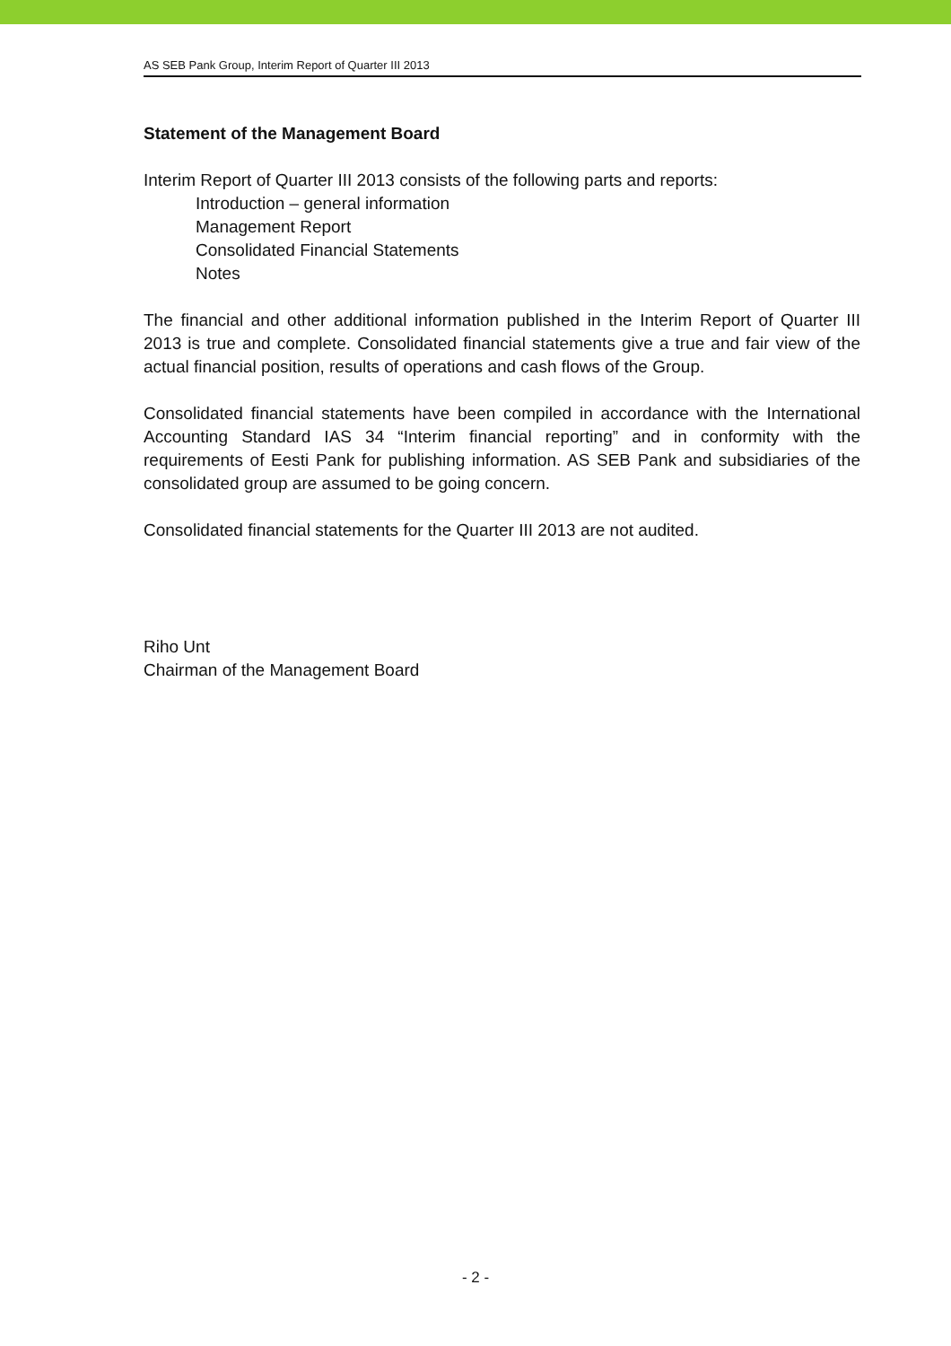AS SEB Pank Group, Interim Report of Quarter III 2013
Statement of the Management Board
Interim Report of Quarter III 2013 consists of the following parts and reports:
Introduction – general information
Management Report
Consolidated Financial Statements
Notes
The financial and other additional information published in the Interim Report of Quarter III 2013 is true and complete. Consolidated financial statements give a true and fair view of the actual financial position, results of operations and cash flows of the Group.
Consolidated financial statements have been compiled in accordance with the International Accounting Standard IAS 34 “Interim financial reporting” and in conformity with the requirements of Eesti Pank for publishing information. AS SEB Pank and subsidiaries of the consolidated group are assumed to be going concern.
Consolidated financial statements for the Quarter III 2013 are not audited.
Riho Unt
Chairman of the Management Board
- 2 -